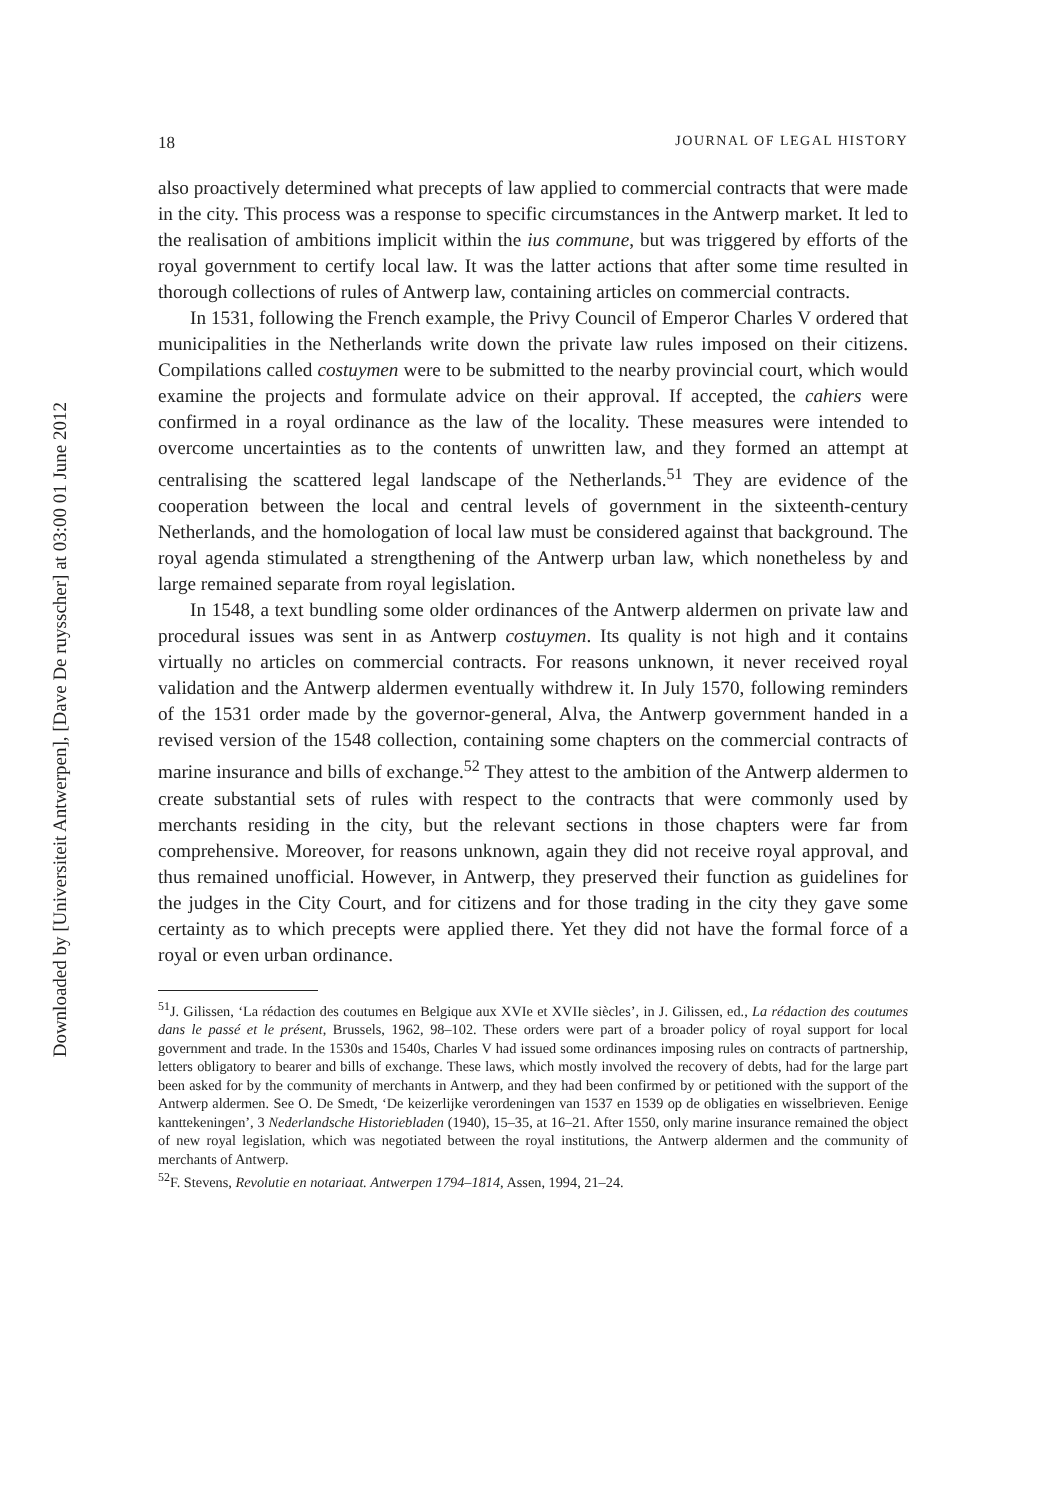Downloaded by [Universiteit Antwerpen], [Dave De ruysscher] at 03:00 01 June 2012
18 JOURNAL OF LEGAL HISTORY
also proactively determined what precepts of law applied to commercial contracts that were made in the city. This process was a response to specific circumstances in the Antwerp market. It led to the realisation of ambitions implicit within the ius commune, but was triggered by efforts of the royal government to certify local law. It was the latter actions that after some time resulted in thorough collections of rules of Antwerp law, containing articles on commercial contracts.
In 1531, following the French example, the Privy Council of Emperor Charles V ordered that municipalities in the Netherlands write down the private law rules imposed on their citizens. Compilations called costuymen were to be submitted to the nearby provincial court, which would examine the projects and formulate advice on their approval. If accepted, the cahiers were confirmed in a royal ordinance as the law of the locality. These measures were intended to overcome uncertainties as to the contents of unwritten law, and they formed an attempt at centralising the scattered legal landscape of the Netherlands.<sup>51</sup> They are evidence of the cooperation between the local and central levels of government in the sixteenth-century Netherlands, and the homologation of local law must be considered against that background. The royal agenda stimulated a strengthening of the Antwerp urban law, which nonetheless by and large remained separate from royal legislation.
In 1548, a text bundling some older ordinances of the Antwerp aldermen on private law and procedural issues was sent in as Antwerp costuymen. Its quality is not high and it contains virtually no articles on commercial contracts. For reasons unknown, it never received royal validation and the Antwerp aldermen eventually withdrew it. In July 1570, following reminders of the 1531 order made by the governor-general, Alva, the Antwerp government handed in a revised version of the 1548 collection, containing some chapters on the commercial contracts of marine insurance and bills of exchange.<sup>52</sup> They attest to the ambition of the Antwerp aldermen to create substantial sets of rules with respect to the contracts that were commonly used by merchants residing in the city, but the relevant sections in those chapters were far from comprehensive. Moreover, for reasons unknown, again they did not receive royal approval, and thus remained unofficial. However, in Antwerp, they preserved their function as guidelines for the judges in the City Court, and for citizens and for those trading in the city they gave some certainty as to which precepts were applied there. Yet they did not have the formal force of a royal or even urban ordinance.
<sup>51</sup> J. Gilissen, ‘La rédaction des coutumes en Belgique aux XVIe et XVIIe siècles’, in J. Gilissen, ed., La rédaction des coutumes dans le passé et le présent, Brussels, 1962, 98–102. These orders were part of a broader policy of royal support for local government and trade. In the 1530s and 1540s, Charles V had issued some ordinances imposing rules on contracts of partnership, letters obligatory to bearer and bills of exchange. These laws, which mostly involved the recovery of debts, had for the large part been asked for by the community of merchants in Antwerp, and they had been confirmed by or petitioned with the support of the Antwerp aldermen. See O. De Smedt, ‘De keizerlijke verordeningen van 1537 en 1539 op de obligaties en wisselbrieven. Eenige kanttekeningen’, 3 Nederlandsche Historiebladen (1940), 15–35, at 16–21. After 1550, only marine insurance remained the object of new royal legislation, which was negotiated between the royal institutions, the Antwerp aldermen and the community of merchants of Antwerp.
<sup>52</sup>F. Stevens, Revolutie en notariaat. Antwerpen 1794–1814, Assen, 1994, 21–24.